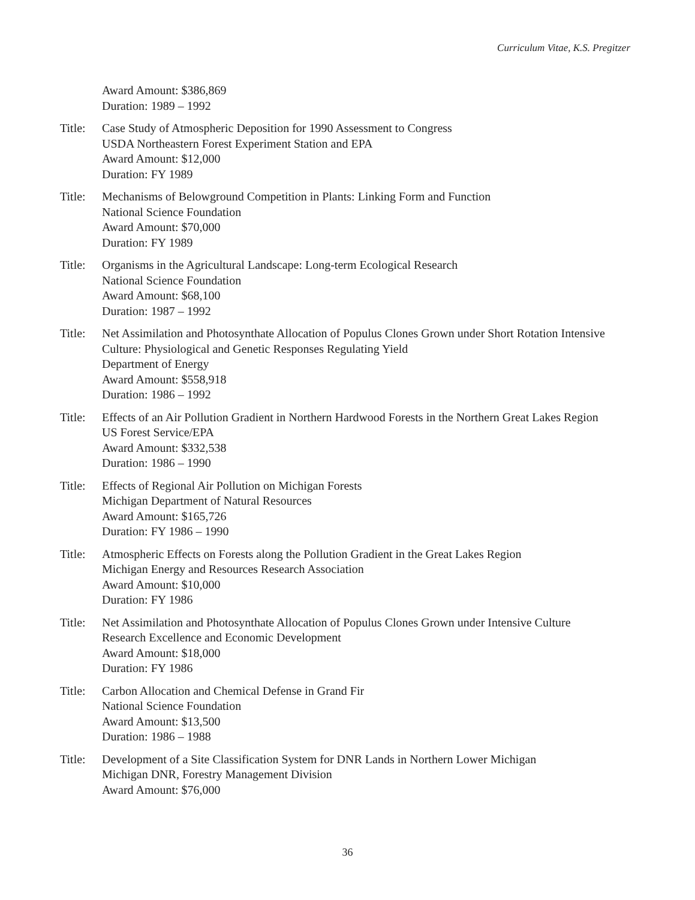Curriculum Vitae, K.S. Pregitzer
Award Amount: $386,869
Duration: 1989 – 1992
Title:
Case Study of Atmospheric Deposition for 1990 Assessment to Congress
USDA Northeastern Forest Experiment Station and EPA
Award Amount: $12,000
Duration: FY 1989
Title:
Mechanisms of Belowground Competition in Plants: Linking Form and Function
National Science Foundation
Award Amount: $70,000
Duration: FY 1989
Title:
Organisms in the Agricultural Landscape: Long-term Ecological Research
National Science Foundation
Award Amount: $68,100
Duration: 1987 – 1992
Title:
Net Assimilation and Photosynthate Allocation of Populus Clones Grown under Short Rotation Intensive Culture: Physiological and Genetic Responses Regulating Yield
Department of Energy
Award Amount: $558,918
Duration: 1986 – 1992
Title:
Effects of an Air Pollution Gradient in Northern Hardwood Forests in the Northern Great Lakes Region
US Forest Service/EPA
Award Amount: $332,538
Duration: 1986 – 1990
Title:
Effects of Regional Air Pollution on Michigan Forests
Michigan Department of Natural Resources
Award Amount: $165,726
Duration: FY 1986 – 1990
Title:
Atmospheric Effects on Forests along the Pollution Gradient in the Great Lakes Region
Michigan Energy and Resources Research Association
Award Amount: $10,000
Duration: FY 1986
Title:
Net Assimilation and Photosynthate Allocation of Populus Clones Grown under Intensive Culture
Research Excellence and Economic Development
Award Amount: $18,000
Duration: FY 1986
Title:
Carbon Allocation and Chemical Defense in Grand Fir
National Science Foundation
Award Amount: $13,500
Duration: 1986 – 1988
Title:
Development of a Site Classification System for DNR Lands in Northern Lower Michigan
Michigan DNR, Forestry Management Division
Award Amount: $76,000
36